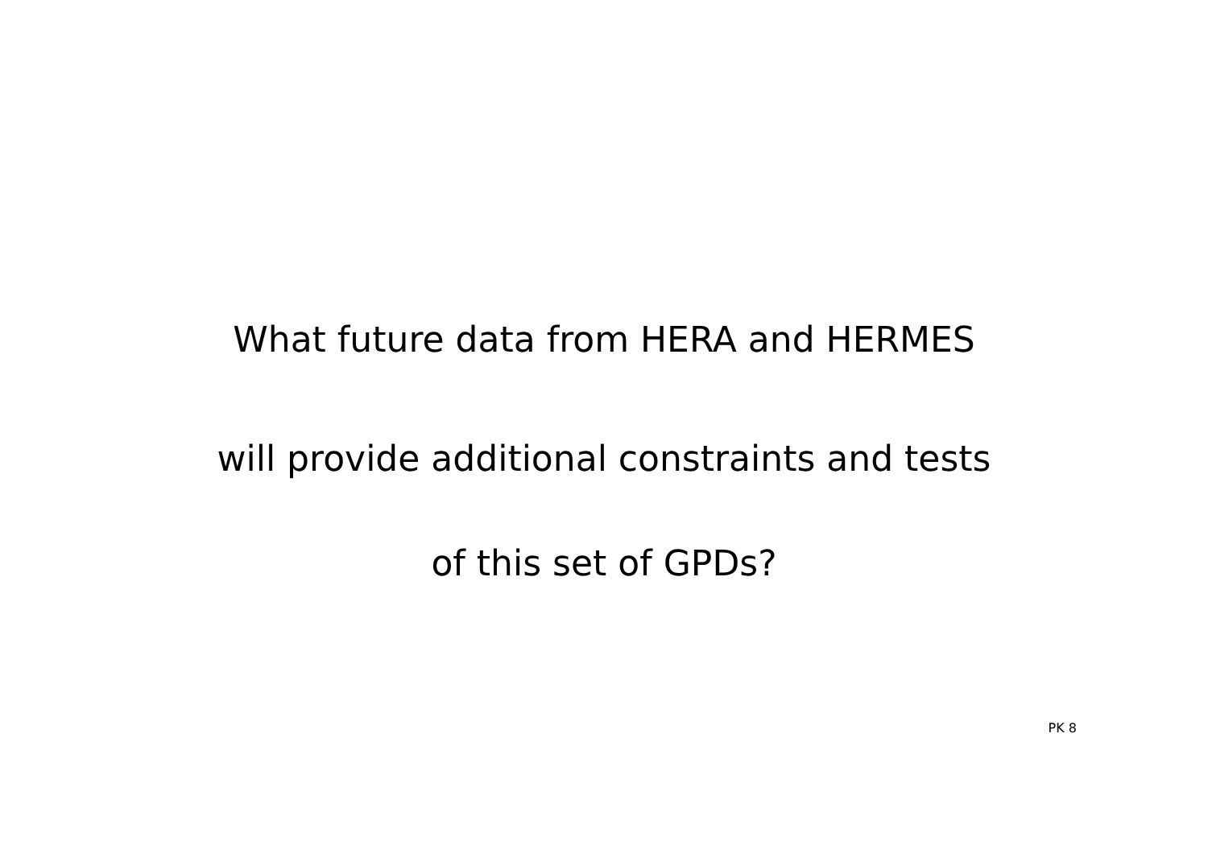What future data from HERA and HERMES
will provide additional constraints and tests
of this set of GPDs?
PK 8